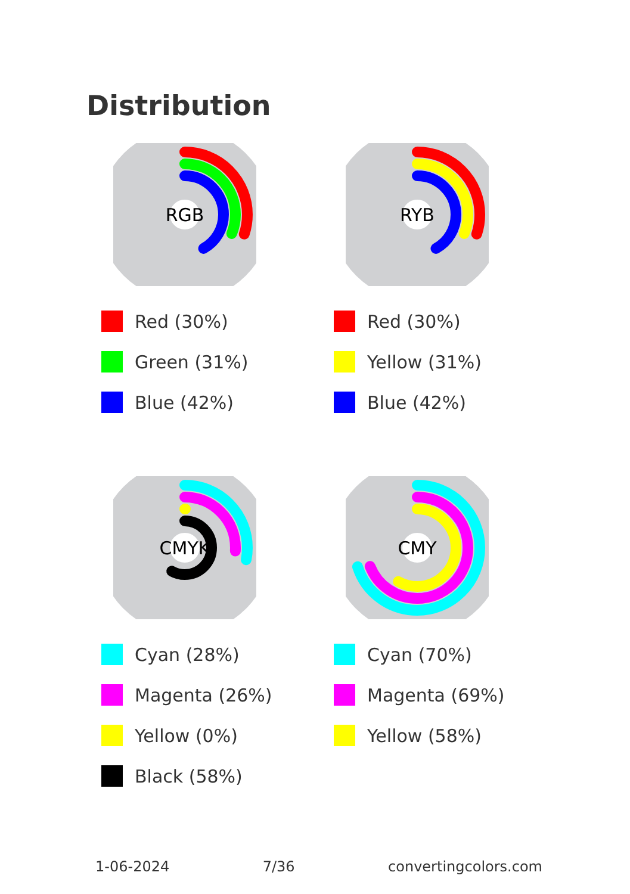Distribution
RGB
Red (30%)
Green (31%)
Blue (42%)
RYB
Red (30%)
Yellow (31%)
Blue (42%)
CMYK
Cyan (28%)
Magenta (26%)
Yellow (0%)
Black (58%)
CMY
Cyan (70%)
Magenta (69%)
Yellow (58%)
1-06-2024 7/36 convertingcolors.com